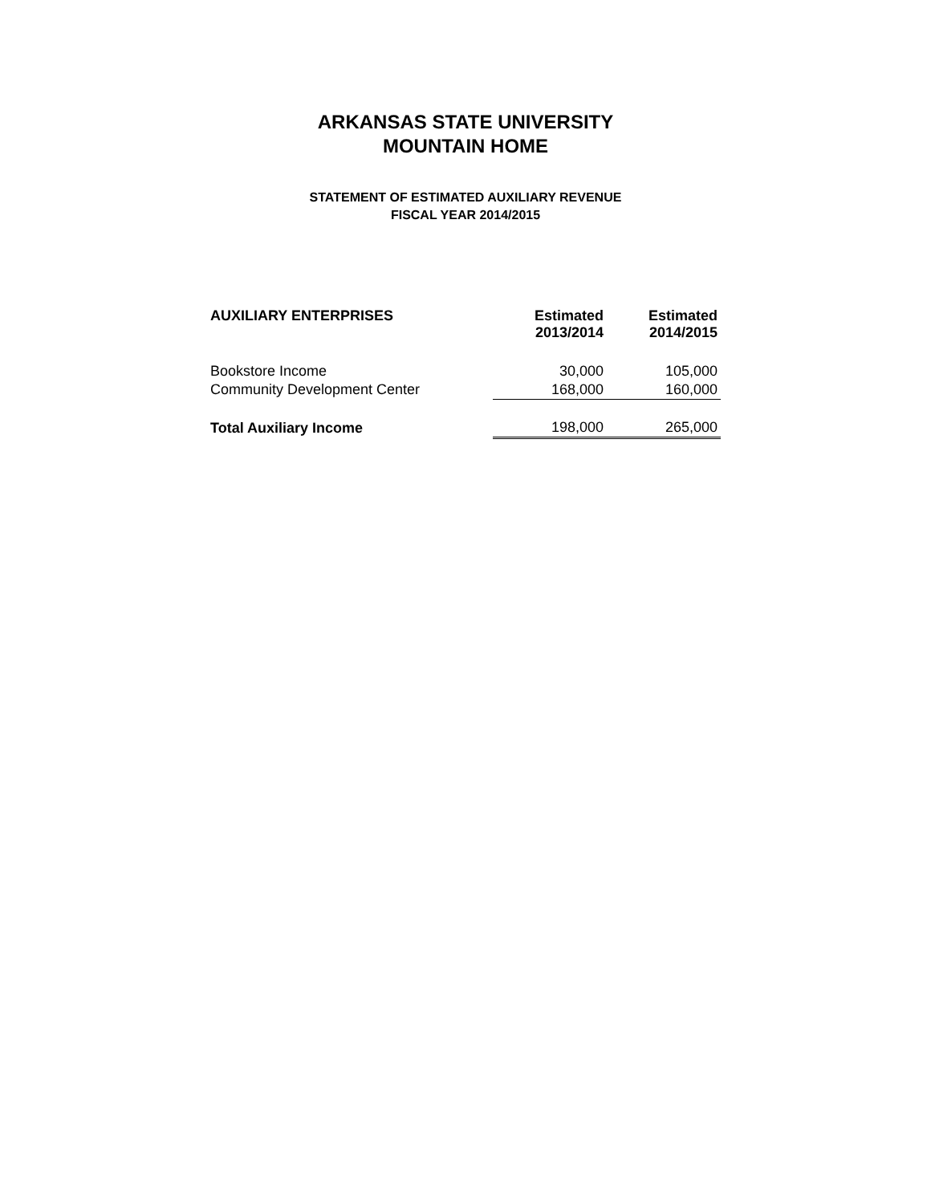ARKANSAS STATE UNIVERSITY
MOUNTAIN HOME
STATEMENT OF ESTIMATED AUXILIARY REVENUE
FISCAL YEAR 2014/2015
| AUXILIARY ENTERPRISES | Estimated 2013/2014 | Estimated 2014/2015 |
| --- | --- | --- |
| Bookstore Income | 30,000 | 105,000 |
| Community Development Center | 168,000 | 160,000 |
| Total Auxiliary Income | 198,000 | 265,000 |